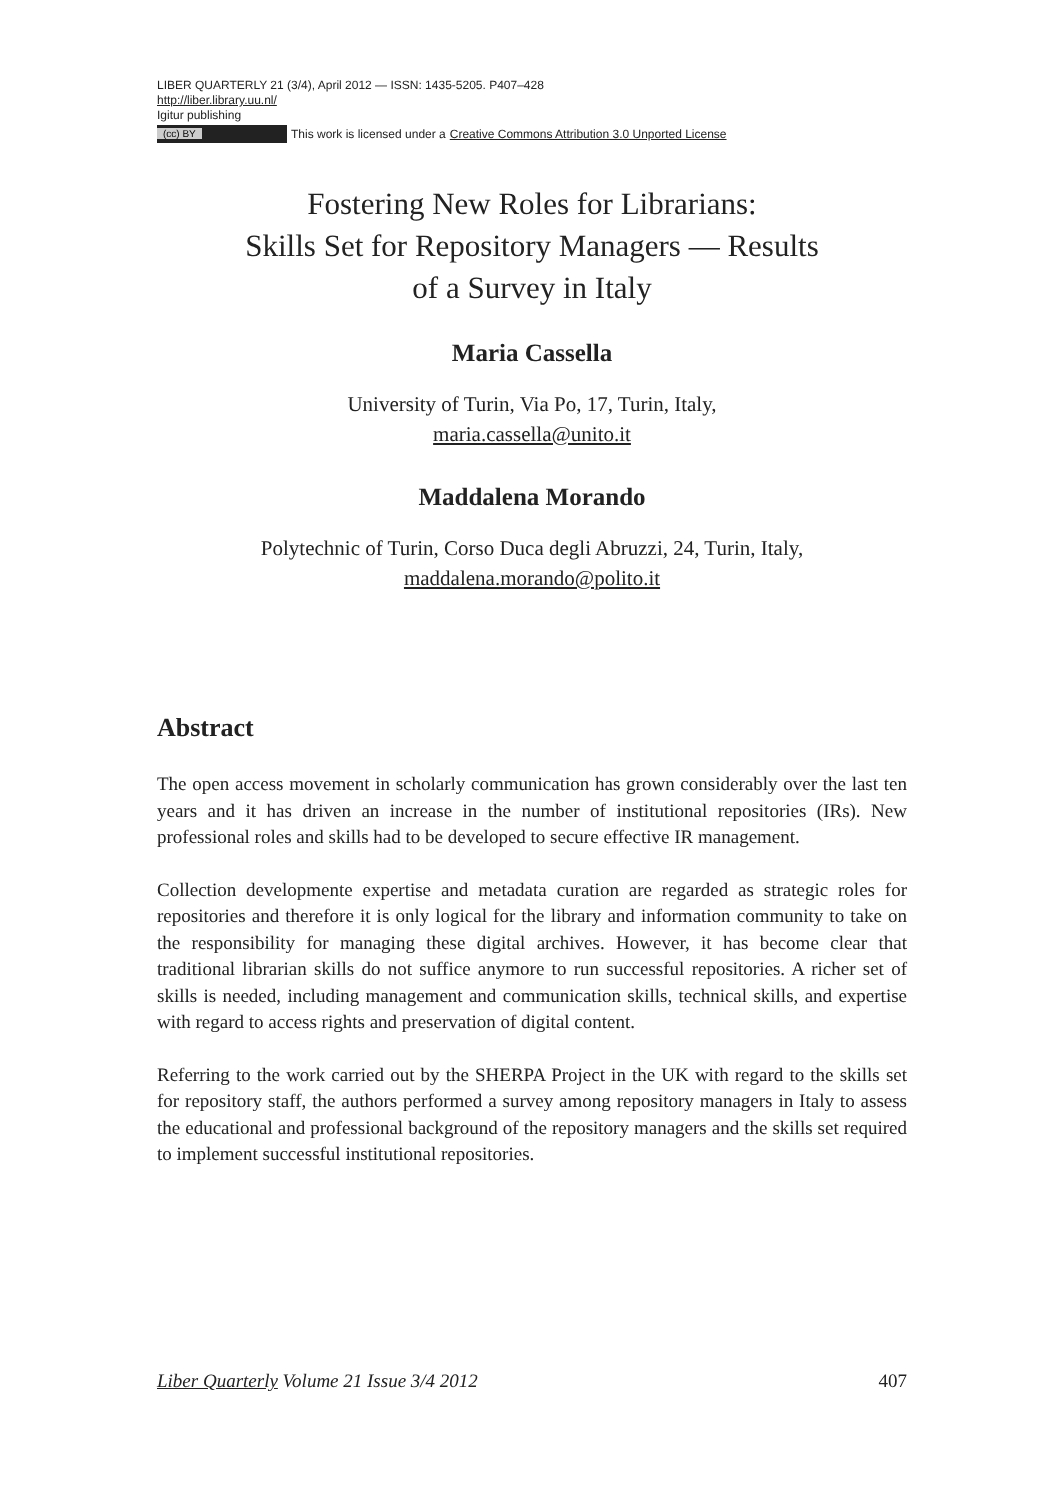LIBER QUARTERLY 21 (3/4), April 2012 — ISSN: 1435-5205. P407–428
http://liber.library.uu.nl/
Igitur publishing
(cc) BY This work is licensed under a Creative Commons Attribution 3.0 Unported License
Fostering New Roles for Librarians:
Skills Set for Repository Managers — Results
of a Survey in Italy
Maria Cassella
University of Turin, Via Po, 17, Turin, Italy,
maria.cassella@unito.it
Maddalena Morando
Polytechnic of Turin, Corso Duca degli Abruzzi, 24, Turin, Italy,
maddalena.morando@polito.it
Abstract
The open access movement in scholarly communication has grown considerably over the last ten years and it has driven an increase in the number of institutional repositories (IRs). New professional roles and skills had to be developed to secure effective IR management.
Collection developmente expertise and metadata curation are regarded as strategic roles for repositories and therefore it is only logical for the library and information community to take on the responsibility for managing these digital archives. However, it has become clear that traditional librarian skills do not suffice anymore to run successful repositories. A richer set of skills is needed, including management and communication skills, technical skills, and expertise with regard to access rights and preservation of digital content.
Referring to the work carried out by the SHERPA Project in the UK with regard to the skills set for repository staff, the authors performed a survey among repository managers in Italy to assess the educational and professional background of the repository managers and the skills set required to implement successful institutional repositories.
Liber Quarterly Volume 21 Issue 3/4 2012 407